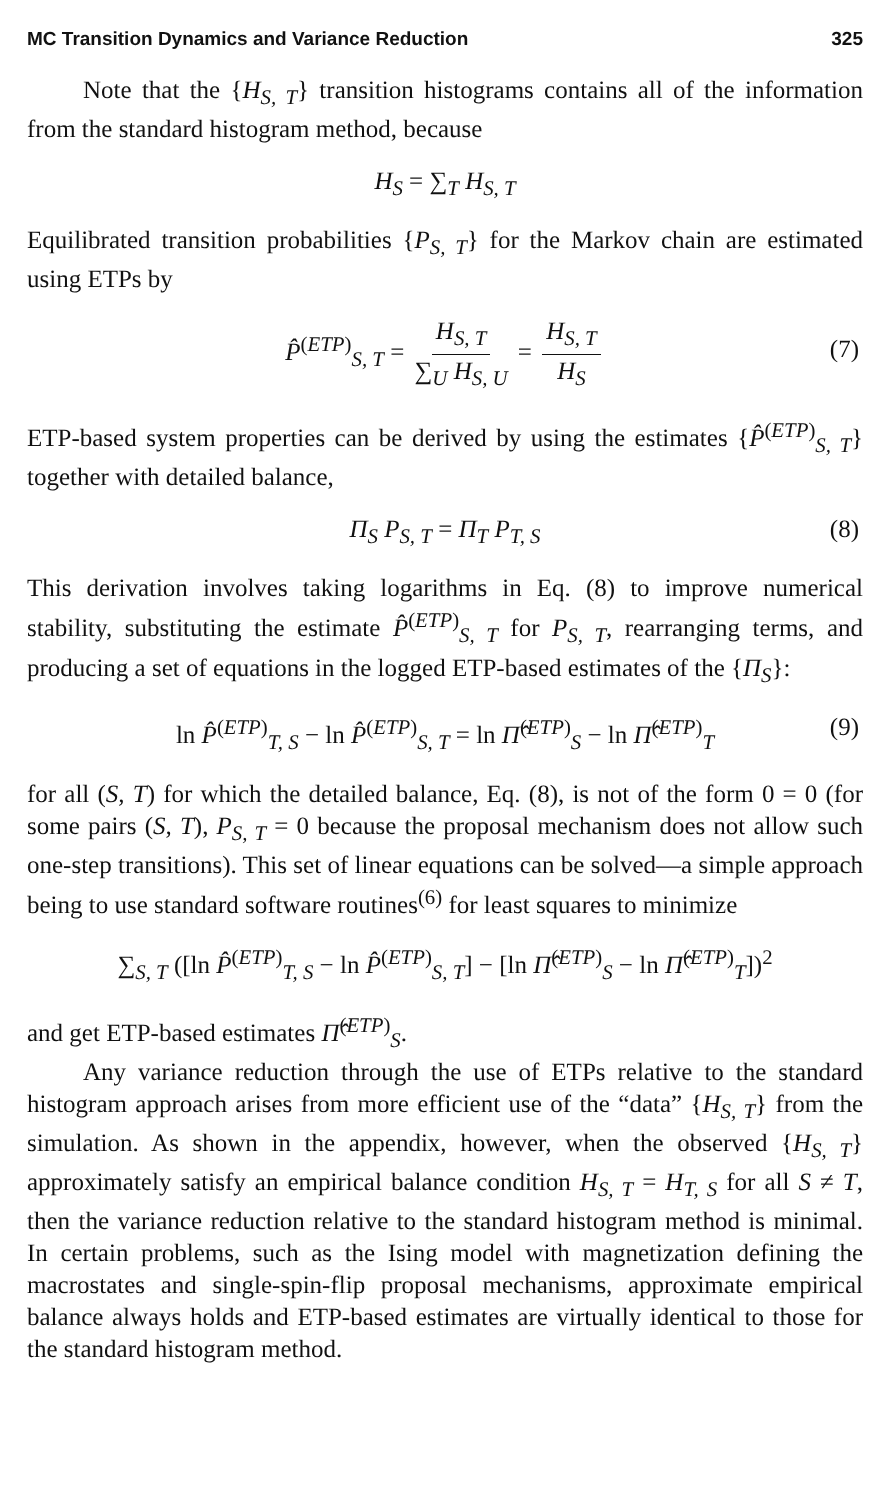MC Transition Dynamics and Variance Reduction 325
Note that the {H<sub>S, T</sub>} transition histograms contains all of the information from the standard histogram method, because
H<sub>S</sub> = ∑<sub>T</sub> H<sub>S, T</sub>
Equilibrated transition probabilities {P<sub>S, T</sub>} for the Markov chain are estimated using ETPs by
P̂<sup>(ETP)</sup><sub>S, T</sub> = H<sub>S, T</sub> ∑<sub>U</sub> H<sub>S, U</sub> = H<sub>S, T</sub> H<sub>S</sub>
(7)
ETP-based system properties can be derived by using the estimates {P̂<sup>(ETP)</sup><sub>S, T</sub>} together with detailed balance,
Π<sub>S</sub> P<sub>S, T</sub> = Π<sub>T</sub> P<sub>T, S</sub> (8)
This derivation involves taking logarithms in Eq. (8) to improve numerical stability, substituting the estimate P̂<sup>(ETP)</sup><sub>S, T</sub> for P<sub>S, T</sub>, rearranging terms, and producing a set of equations in the logged ETP-based estimates of the {Π<sub>S</sub>}:
ln P̂<sup>(ETP)</sup><sub>T, S</sub> − ln P̂<sup>(ETP)</sup><sub>S, T</sub> = ln Π̂<sup>(ETP)</sup><sub>S</sub> − ln Π̂<sup>(ETP)</sup><sub>T</sub> (9)
for all (S, T) for which the detailed balance, Eq. (8), is not of the form 0 = 0 (for some pairs (S, T), P<sub>S, T</sub> = 0 because the proposal mechanism does not allow such one-step transitions). This set of linear equations can be solved—a simple approach being to use standard software routines<sup>(6)</sup> for least squares to minimize
∑<sub>S, T</sub> ([ln P̂<sup>(ETP)</sup><sub>T, S</sub> − ln P̂<sup>(ETP)</sup><sub>S, T</sub>] − [ln Π̂<sup>(ETP)</sup><sub>S</sub> − ln Π̂<sup>(ETP)</sup><sub>T</sub>])<sup>2</sup>
and get ETP-based estimates Π̂<sup>(ETP)</sup><sub>S</sub>.
Any variance reduction through the use of ETPs relative to the standard histogram approach arises from more efficient use of the “data” {H<sub>S, T</sub>} from the simulation. As shown in the appendix, however, when the observed {H<sub>S, T</sub>} approximately satisfy an empirical balance condition H<sub>S, T</sub> = H<sub>T, S</sub> for all S ≠ T, then the variance reduction relative to the standard histogram method is minimal. In certain problems, such as the Ising model with magnetization defining the macrostates and single-spin-flip proposal mechanisms, approximate empirical balance always holds and ETP-based estimates are virtually identical to those for the standard histogram method.